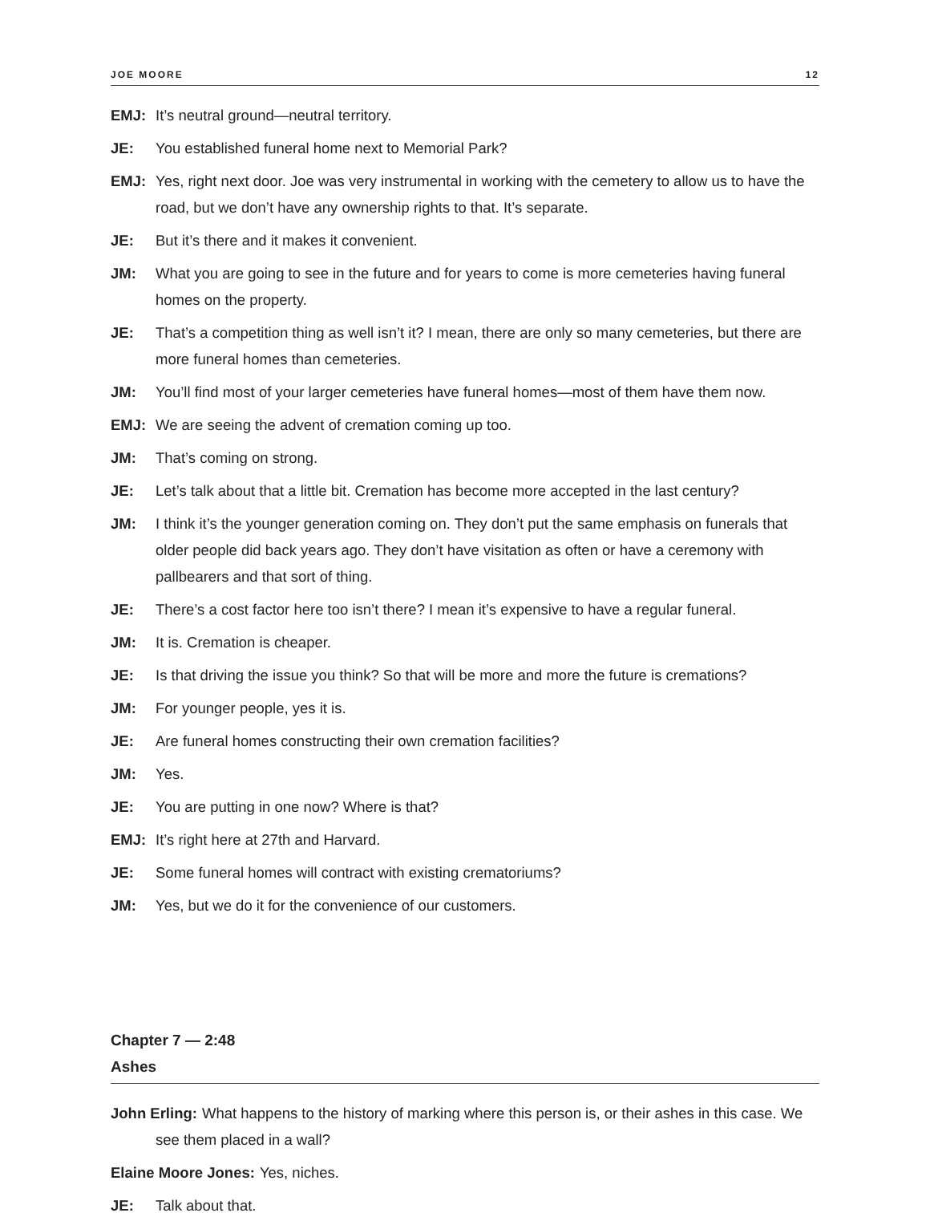JOE MOORE 12
EMJ: It’s neutral ground—neutral territory.
JE: You established funeral home next to Memorial Park?
EMJ: Yes, right next door. Joe was very instrumental in working with the cemetery to allow us to have the road, but we don’t have any ownership rights to that. It’s separate.
JE: But it’s there and it makes it convenient.
JM: What you are going to see in the future and for years to come is more cemeteries having funeral homes on the property.
JE: That’s a competition thing as well isn’t it? I mean, there are only so many cemeteries, but there are more funeral homes than cemeteries.
JM: You’ll find most of your larger cemeteries have funeral homes—most of them have them now.
EMJ: We are seeing the advent of cremation coming up too.
JM: That’s coming on strong.
JE: Let’s talk about that a little bit. Cremation has become more accepted in the last century?
JM: I think it’s the younger generation coming on. They don’t put the same emphasis on funerals that older people did back years ago. They don’t have visitation as often or have a ceremony with pallbearers and that sort of thing.
JE: There’s a cost factor here too isn’t there? I mean it’s expensive to have a regular funeral.
JM: It is. Cremation is cheaper.
JE: Is that driving the issue you think? So that will be more and more the future is cremations?
JM: For younger people, yes it is.
JE: Are funeral homes constructing their own cremation facilities?
JM: Yes.
JE: You are putting in one now? Where is that?
EMJ: It’s right here at 27th and Harvard.
JE: Some funeral homes will contract with existing crematoriums?
JM: Yes, but we do it for the convenience of our customers.
Chapter 7 — 2:48
Ashes
John Erling: What happens to the history of marking where this person is, or their ashes in this case. We see them placed in a wall?
Elaine Moore Jones: Yes, niches.
JE: Talk about that.